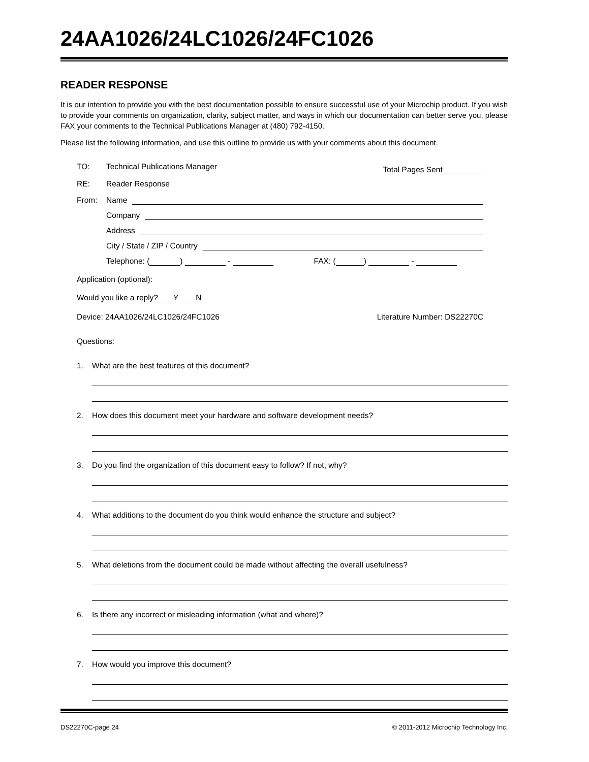24AA1026/24LC1026/24FC1026
READER RESPONSE
It is our intention to provide you with the best documentation possible to ensure successful use of your Microchip product. If you wish to provide your comments on organization, clarity, subject matter, and ways in which our documentation can better serve you, please FAX your comments to the Technical Publications Manager at (480) 792-4150.
Please list the following information, and use this outline to provide us with your comments about this document.
TO: Technical Publications Manager
Total Pages Sent
RE: Reader Response
From: Name
Company
Address
City / State / ZIP / Country
Telephone: ( ) - FAX: ( ) -
Application (optional):
Would you like a reply? Y N
Device: 24AA1026/24LC1026/24FC1026
Literature Number: DS22270C
Questions:
1. What are the best features of this document?
2. How does this document meet your hardware and software development needs?
3. Do you find the organization of this document easy to follow? If not, why?
4. What additions to the document do you think would enhance the structure and subject?
5. What deletions from the document could be made without affecting the overall usefulness?
6. Is there any incorrect or misleading information (what and where)?
7. How would you improve this document?
DS22270C-page 24 © 2011-2012 Microchip Technology Inc.